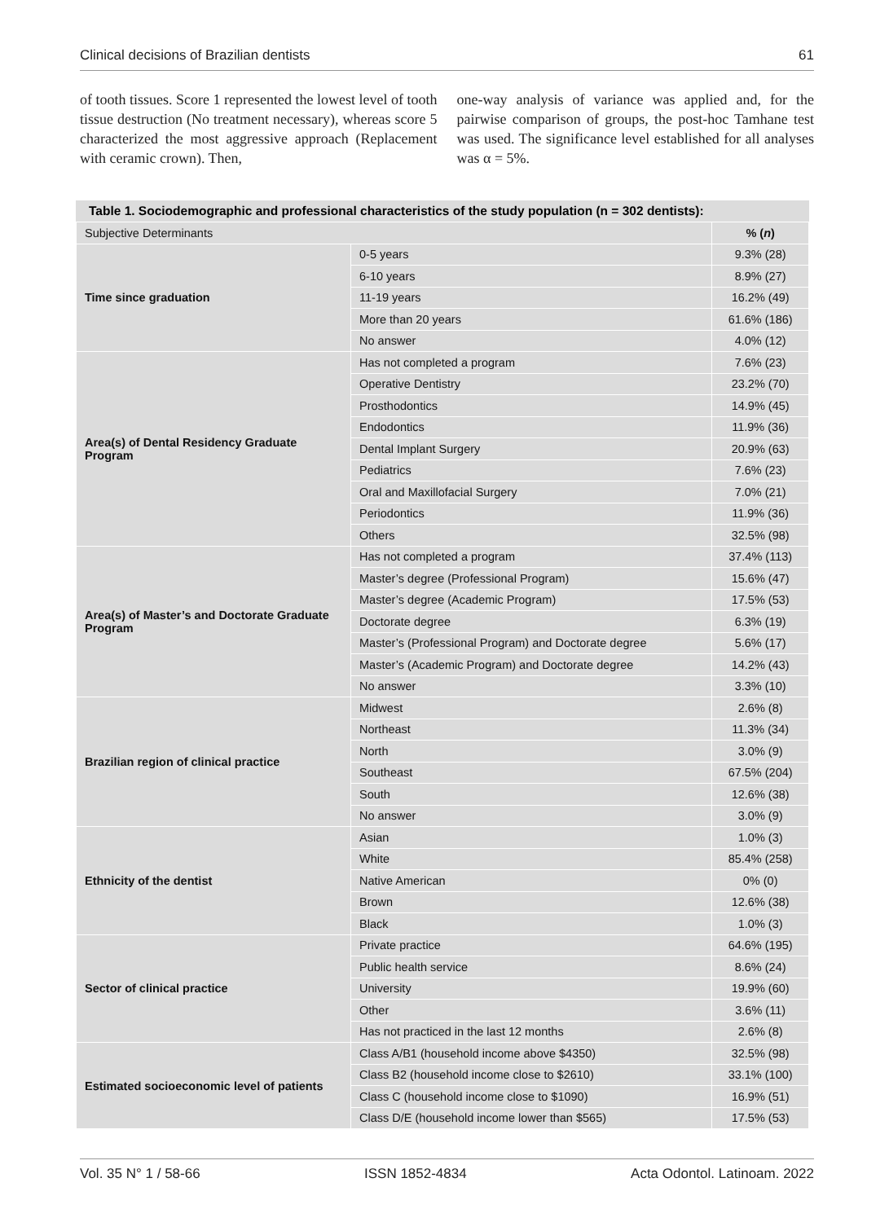Clinical decisions of Brazilian dentists 61
of tooth tissues. Score 1 represented the lowest level of tooth tissue destruction (No treatment necessary), whereas score 5 characterized the most aggressive approach (Replacement with ceramic crown). Then,
one-way analysis of variance was applied and, for the pairwise comparison of groups, the post-hoc Tamhane test was used. The significance level established for all analyses was α = 5%.
Table 1. Sociodemographic and professional characteristics of the study population (n = 302 dentists):
| Subjective Determinants | | % ( n ) |
| --- | --- | --- |
| Time since graduation | 0-5 years | 9.3% (28) |
| | 6-10 years | 8.9% (27) |
| | 11-19 years | 16.2% (49) |
| | More than 20 years | 61.6% (186) |
| | No answer | 4.0% (12) |
| Area(s) of Dental Residency Graduate Program | Has not completed a program | 7.6% (23) |
| | Operative Dentistry | 23.2% (70) |
| | Prosthodontics | 14.9% (45) |
| | Endodontics | 11.9% (36) |
| | Dental Implant Surgery | 20.9% (63) |
| | Pediatrics | 7.6% (23) |
| | Oral and Maxillofacial Surgery | 7.0% (21) |
| | Periodontics | 11.9% (36) |
| | Others | 32.5% (98) |
| Area(s) of Master’s and Doctorate Graduate Program | Has not completed a program | 37.4% (113) |
| | Master’s degree (Professional Program) | 15.6% (47) |
| | Master’s degree (Academic Program) | 17.5% (53) |
| | Doctorate degree | 6.3% (19) |
| | Master’s (Professional Program) and Doctorate degree | 5.6% (17) |
| | Master’s (Academic Program) and Doctorate degree | 14.2% (43) |
| | No answer | 3.3% (10) |
| Brazilian region of clinical practice | Midwest | 2.6% (8) |
| | Northeast | 11.3% (34) |
| | North | 3.0% (9) |
| | Southeast | 67.5% (204) |
| | South | 12.6% (38) |
| | No answer | 3.0% (9) |
| Ethnicity of the dentist | Asian | 1.0% (3) |
| | White | 85.4% (258) |
| | Native American | 0% (0) |
| | Brown | 12.6% (38) |
| | Black | 1.0% (3) |
| Sector of clinical practice | Private practice | 64.6% (195) |
| | Public health service | 8.6% (24) |
| | University | 19.9% (60) |
| | Other | 3.6% (11) |
| | Has not practiced in the last 12 months | 2.6% (8) |
| Estimated socioeconomic level of patients | Class A/B1 (household income above $4350) | 32.5% (98) |
| | Class B2 (household income close to $2610) | 33.1% (100) |
| | Class C (household income close to $1090) | 16.9% (51) |
| | Class D/E (household income lower than $565) | 17.5% (53) |
Vol. 35 N° 1 / 58-66 ISSN 1852-4834 Acta Odontol. Latinoam. 2022